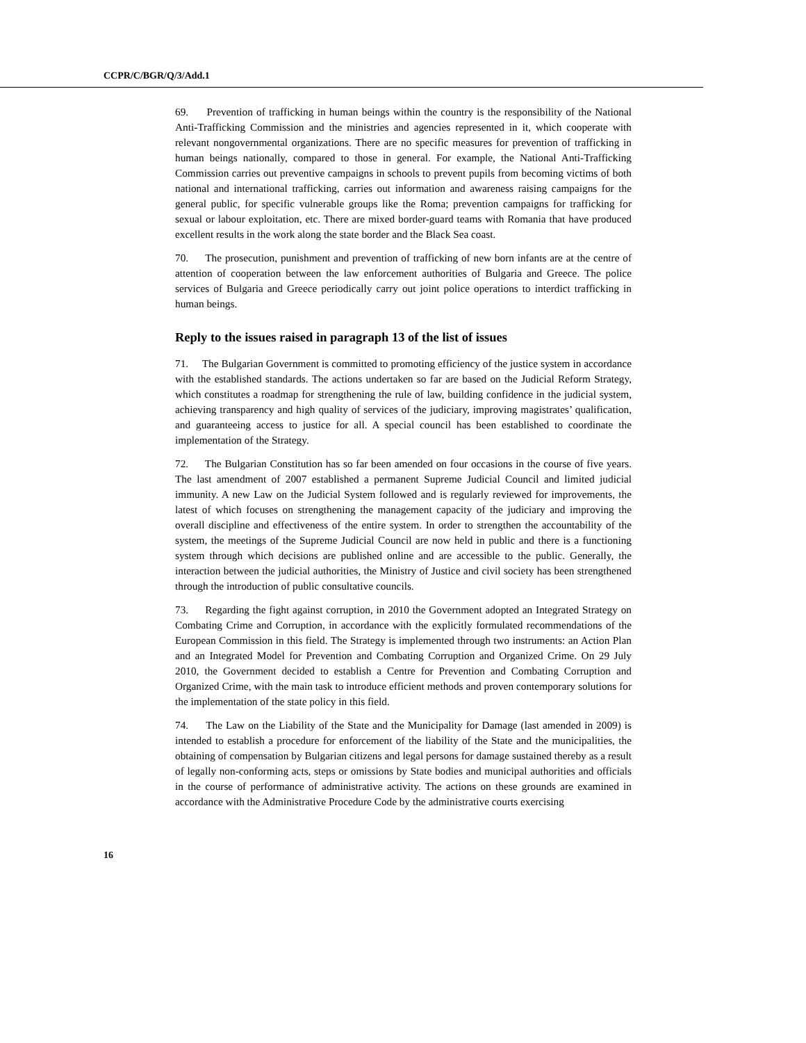CCPR/C/BGR/Q/3/Add.1
69. Prevention of trafficking in human beings within the country is the responsibility of the National Anti-Trafficking Commission and the ministries and agencies represented in it, which cooperate with relevant nongovernmental organizations. There are no specific measures for prevention of trafficking in human beings nationally, compared to those in general. For example, the National Anti-Trafficking Commission carries out preventive campaigns in schools to prevent pupils from becoming victims of both national and international trafficking, carries out information and awareness raising campaigns for the general public, for specific vulnerable groups like the Roma; prevention campaigns for trafficking for sexual or labour exploitation, etc. There are mixed border-guard teams with Romania that have produced excellent results in the work along the state border and the Black Sea coast.
70. The prosecution, punishment and prevention of trafficking of new born infants are at the centre of attention of cooperation between the law enforcement authorities of Bulgaria and Greece. The police services of Bulgaria and Greece periodically carry out joint police operations to interdict trafficking in human beings.
Reply to the issues raised in paragraph 13 of the list of issues
71. The Bulgarian Government is committed to promoting efficiency of the justice system in accordance with the established standards. The actions undertaken so far are based on the Judicial Reform Strategy, which constitutes a roadmap for strengthening the rule of law, building confidence in the judicial system, achieving transparency and high quality of services of the judiciary, improving magistrates’ qualification, and guaranteeing access to justice for all. A special council has been established to coordinate the implementation of the Strategy.
72. The Bulgarian Constitution has so far been amended on four occasions in the course of five years. The last amendment of 2007 established a permanent Supreme Judicial Council and limited judicial immunity. A new Law on the Judicial System followed and is regularly reviewed for improvements, the latest of which focuses on strengthening the management capacity of the judiciary and improving the overall discipline and effectiveness of the entire system. In order to strengthen the accountability of the system, the meetings of the Supreme Judicial Council are now held in public and there is a functioning system through which decisions are published online and are accessible to the public. Generally, the interaction between the judicial authorities, the Ministry of Justice and civil society has been strengthened through the introduction of public consultative councils.
73. Regarding the fight against corruption, in 2010 the Government adopted an Integrated Strategy on Combating Crime and Corruption, in accordance with the explicitly formulated recommendations of the European Commission in this field. The Strategy is implemented through two instruments: an Action Plan and an Integrated Model for Prevention and Combating Corruption and Organized Crime. On 29 July 2010, the Government decided to establish a Centre for Prevention and Combating Corruption and Organized Crime, with the main task to introduce efficient methods and proven contemporary solutions for the implementation of the state policy in this field.
74. The Law on the Liability of the State and the Municipality for Damage (last amended in 2009) is intended to establish a procedure for enforcement of the liability of the State and the municipalities, the obtaining of compensation by Bulgarian citizens and legal persons for damage sustained thereby as a result of legally non-conforming acts, steps or omissions by State bodies and municipal authorities and officials in the course of performance of administrative activity. The actions on these grounds are examined in accordance with the Administrative Procedure Code by the administrative courts exercising
16